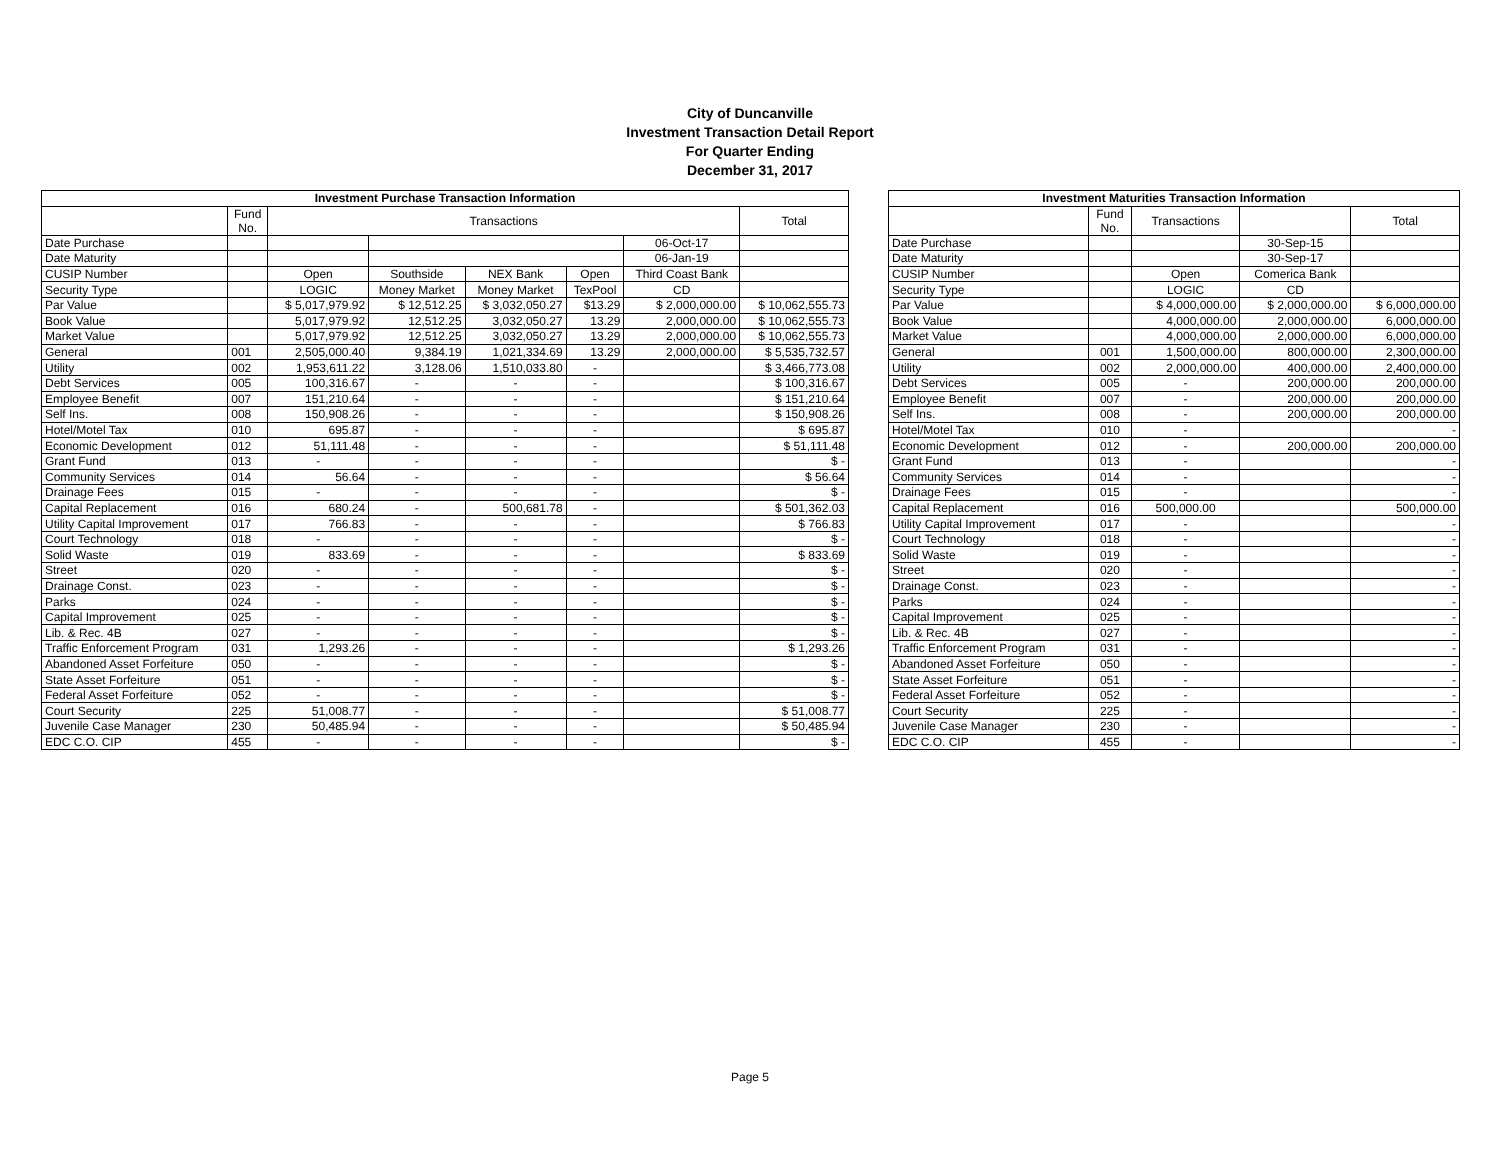City of Duncanville
Investment Transaction Detail Report
For Quarter Ending
December 31, 2017
| Investment Purchase Transaction Information | | | | | | | |
| --- | --- | --- | --- | --- | --- | --- | --- |
| | Fund No. | Transactions | | | | | Total |
| Date Purchase | | | | | | 06-Oct-17 | |
| Date Maturity | | | | | | 06-Jan-19 | |
| CUSIP Number | | Open | Southside | NEX Bank | Open | Third Coast Bank | |
| Security Type | | LOGIC | Money Market | Money Market | TexPool | CD | |
| Par Value | | $ 5,017,979.92 | $ 12,512.25 | $ 3,032,050.27 | $13.29 | $ 2,000,000.00 | $ 10,062,555.73 |
| Book Value | | 5,017,979.92 | 12,512.25 | 3,032,050.27 | 13.29 | 2,000,000.00 | $ 10,062,555.73 |
| Market Value | | 5,017,979.92 | 12,512.25 | 3,032,050.27 | 13.29 | 2,000,000.00 | $ 10,062,555.73 |
| General | 001 | 2,505,000.40 | 9,384.19 | 1,021,334.69 | 13.29 | 2,000,000.00 | $ 5,535,732.57 |
| Utility | 002 | 1,953,611.22 | 3,128.06 | 1,510,033.80 | - | | $ 3,466,773.08 |
| Debt Services | 005 | 100,316.67 | - | - | - | | $ 100,316.67 |
| Employee Benefit | 007 | 151,210.64 | - | - | - | | $ 151,210.64 |
| Self Ins. | 008 | 150,908.26 | - | - | - | | $ 150,908.26 |
| Hotel/Motel Tax | 010 | 695.87 | - | - | - | | $ 695.87 |
| Economic Development | 012 | 51,111.48 | - | - | - | | $ 51,111.48 |
| Grant Fund | 013 | - | - | - | - | | $ - |
| Community Services | 014 | 56.64 | - | - | - | | $ 56.64 |
| Drainage Fees | 015 | - | - | - | - | | $ - |
| Capital Replacement | 016 | 680.24 | - | 500,681.78 | - | | $ 501,362.03 |
| Utility Capital Improvement | 017 | 766.83 | - | - | - | | $ 766.83 |
| Court Technology | 018 | - | - | - | - | | $ - |
| Solid Waste | 019 | 833.69 | - | - | - | | $ 833.69 |
| Street | 020 | - | - | - | - | | $ - |
| Drainage Const. | 023 | - | - | - | - | | $ - |
| Parks | 024 | - | - | - | - | | $ - |
| Capital Improvement | 025 | - | - | - | - | | $ - |
| Lib. & Rec. 4B | 027 | - | - | - | - | | $ - |
| Traffic Enforcement Program | 031 | 1,293.26 | - | - | - | | $ 1,293.26 |
| Abandoned Asset Forfeiture | 050 | - | - | - | - | | $ - |
| State Asset Forfeiture | 051 | - | - | - | - | | $ - |
| Federal Asset Forfeiture | 052 | - | - | - | - | | $ - |
| Court Security | 225 | 51,008.77 | - | - | - | | $ 51,008.77 |
| Juvenile Case Manager | 230 | 50,485.94 | - | - | - | | $ 50,485.94 |
| EDC C.O. CIP | 455 | - | - | - | - | | $ - |
| Investment Maturities Transaction Information | | | | |
| --- | --- | --- | --- | --- |
| | Fund No. | Transactions | | Total |
| Date Purchase | | | 30-Sep-15 | |
| Date Maturity | | | 30-Sep-17 | |
| CUSIP Number | | Open | Comerica Bank | |
| Security Type | | LOGIC | CD | |
| Par Value | | $ 4,000,000.00 | $ 2,000,000.00 | $ 6,000,000.00 |
| Book Value | | 4,000,000.00 | 2,000,000.00 | 6,000,000.00 |
| Market Value | | 4,000,000.00 | 2,000,000.00 | 6,000,000.00 |
| General | 001 | 1,500,000.00 | 800,000.00 | 2,300,000.00 |
| Utility | 002 | 2,000,000.00 | 400,000.00 | 2,400,000.00 |
| Debt Services | 005 | - | 200,000.00 | 200,000.00 |
| Employee Benefit | 007 | - | 200,000.00 | 200,000.00 |
| Self Ins. | 008 | - | 200,000.00 | 200,000.00 |
| Hotel/Motel Tax | 010 | - | | - |
| Economic Development | 012 | - | 200,000.00 | 200,000.00 |
| Grant Fund | 013 | - | | - |
| Community Services | 014 | - | | - |
| Drainage Fees | 015 | - | | - |
| Capital Replacement | 016 | 500,000.00 | | 500,000.00 |
| Utility Capital Improvement | 017 | - | | - |
| Court Technology | 018 | - | | - |
| Solid Waste | 019 | - | | - |
| Street | 020 | - | | - |
| Drainage Const. | 023 | - | | - |
| Parks | 024 | - | | - |
| Capital Improvement | 025 | - | | - |
| Lib. & Rec. 4B | 027 | - | | - |
| Traffic Enforcement Program | 031 | - | | - |
| Abandoned Asset Forfeiture | 050 | - | | - |
| State Asset Forfeiture | 051 | - | | - |
| Federal Asset Forfeiture | 052 | - | | - |
| Court Security | 225 | - | | - |
| Juvenile Case Manager | 230 | - | | - |
| EDC C.O. CIP | 455 | - | | - |
Page 5